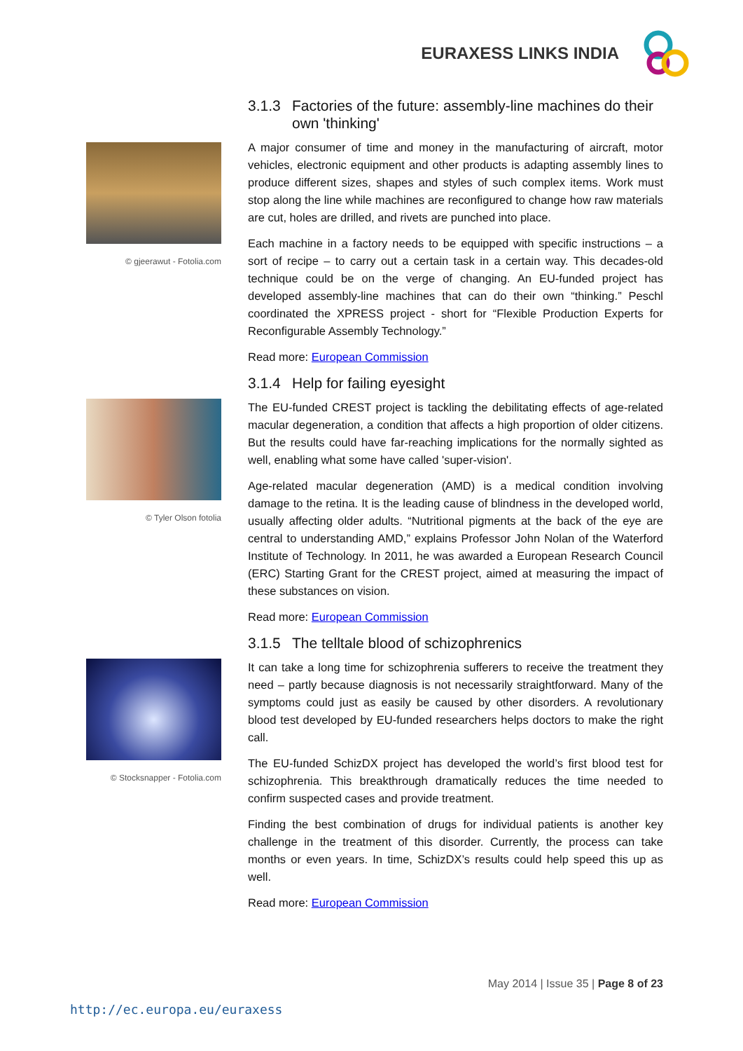EURAXESS LINKS INDIA
3.1.3 Factories of the future: assembly-line machines do their own 'thinking'
© gjeerawut - Fotolia.com
A major consumer of time and money in the manufacturing of aircraft, motor vehicles, electronic equipment and other products is adapting assembly lines to produce different sizes, shapes and styles of such complex items. Work must stop along the line while machines are reconfigured to change how raw materials are cut, holes are drilled, and rivets are punched into place.
Each machine in a factory needs to be equipped with specific instructions – a sort of recipe – to carry out a certain task in a certain way. This decades-old technique could be on the verge of changing. An EU-funded project has developed assembly-line machines that can do their own “thinking.” Peschl coordinated the XPRESS project - short for “Flexible Production Experts for Reconfigurable Assembly Technology.”
Read more: European Commission
3.1.4 Help for failing eyesight
© Tyler Olson fotolia
The EU-funded CREST project is tackling the debilitating effects of age-related macular degeneration, a condition that affects a high proportion of older citizens. But the results could have far-reaching implications for the normally sighted as well, enabling what some have called 'super-vision'.
Age-related macular degeneration (AMD) is a medical condition involving damage to the retina. It is the leading cause of blindness in the developed world, usually affecting older adults. “Nutritional pigments at the back of the eye are central to understanding AMD,” explains Professor John Nolan of the Waterford Institute of Technology. In 2011, he was awarded a European Research Council (ERC) Starting Grant for the CREST project, aimed at measuring the impact of these substances on vision.
Read more: European Commission
3.1.5 The telltale blood of schizophrenics
© Stocksnapper - Fotolia.com
It can take a long time for schizophrenia sufferers to receive the treatment they need – partly because diagnosis is not necessarily straightforward. Many of the symptoms could just as easily be caused by other disorders. A revolutionary blood test developed by EU-funded researchers helps doctors to make the right call.
The EU-funded SchizDX project has developed the world’s first blood test for schizophrenia. This breakthrough dramatically reduces the time needed to confirm suspected cases and provide treatment.
Finding the best combination of drugs for individual patients is another key challenge in the treatment of this disorder. Currently, the process can take months or even years. In time, SchizDX’s results could help speed this up as well.
Read more: European Commission
May 2014 | Issue 35 | Page 8 of 23
http://ec.europa.eu/euraxess